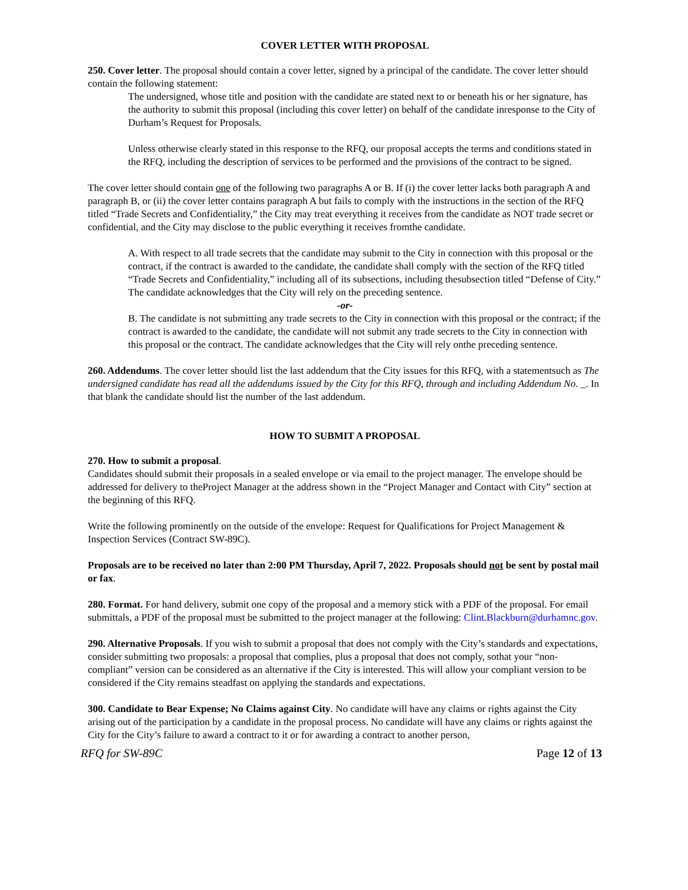COVER LETTER WITH PROPOSAL
250. Cover letter. The proposal should contain a cover letter, signed by a principal of the candidate. The cover letter should contain the following statement:
The undersigned, whose title and position with the candidate are stated next to or beneath his or her signature, has the authority to submit this proposal (including this cover letter) on behalf of the candidate inresponse to the City of Durham’s Request for Proposals.
Unless otherwise clearly stated in this response to the RFQ, our proposal accepts the terms and conditions stated in the RFQ, including the description of services to be performed and the provisions of the contract to be signed.
The cover letter should contain one of the following two paragraphs A or B. If (i) the cover letter lacks both paragraph A and paragraph B, or (ii) the cover letter contains paragraph A but fails to comply with the instructions in the section of the RFQ titled “Trade Secrets and Confidentiality,” the City may treat everything it receives from the candidate as NOT trade secret or confidential, and the City may disclose to the public everything it receives fromthe candidate.
A. With respect to all trade secrets that the candidate may submit to the City in connection with this proposal or the contract, if the contract is awarded to the candidate, the candidate shall comply with the section of the RFQ titled “Trade Secrets and Confidentiality,” including all of its subsections, including thesubsection titled “Defense of City.” The candidate acknowledges that the City will rely on the preceding sentence.
-or-
B. The candidate is not submitting any trade secrets to the City in connection with this proposal or the contract; if the contract is awarded to the candidate, the candidate will not submit any trade secrets to the City in connection with this proposal or the contract. The candidate acknowledges that the City will rely onthe preceding sentence.
260. Addendums. The cover letter should list the last addendum that the City issues for this RFQ, with a statementsuch as The undersigned candidate has read all the addendums issued by the City for this RFQ, through and including Addendum No. _. In that blank the candidate should list the number of the last addendum.
HOW TO SUBMIT A PROPOSAL
270. How to submit a proposal.
Candidates should submit their proposals in a sealed envelope or via email to the project manager. The envelope should be addressed for delivery to theProject Manager at the address shown in the “Project Manager and Contact with City” section at the beginning of this RFQ.
Write the following prominently on the outside of the envelope: Request for Qualifications for Project Management & Inspection Services (Contract SW-89C).
Proposals are to be received no later than 2:00 PM Thursday, April 7, 2022. Proposals should not be sent by postal mail or fax.
280. Format. For hand delivery, submit one copy of the proposal and a memory stick with a PDF of the proposal. For email submittals, a PDF of the proposal must be submitted to the project manager at the following: Clint.Blackburn@durhamnc.gov.
290. Alternative Proposals. If you wish to submit a proposal that does not comply with the City’s standards and expectations, consider submitting two proposals: a proposal that complies, plus a proposal that does not comply, sothat your “non-compliant” version can be considered as an alternative if the City is interested. This will allow your compliant version to be considered if the City remains steadfast on applying the standards and expectations.
300. Candidate to Bear Expense; No Claims against City. No candidate will have any claims or rights against the City arising out of the participation by a candidate in the proposal process. No candidate will have any claims or rights against the City for the City’s failure to award a contract to it or for awarding a contract to another person,
RFQ for SW-89C Page 12 of 13